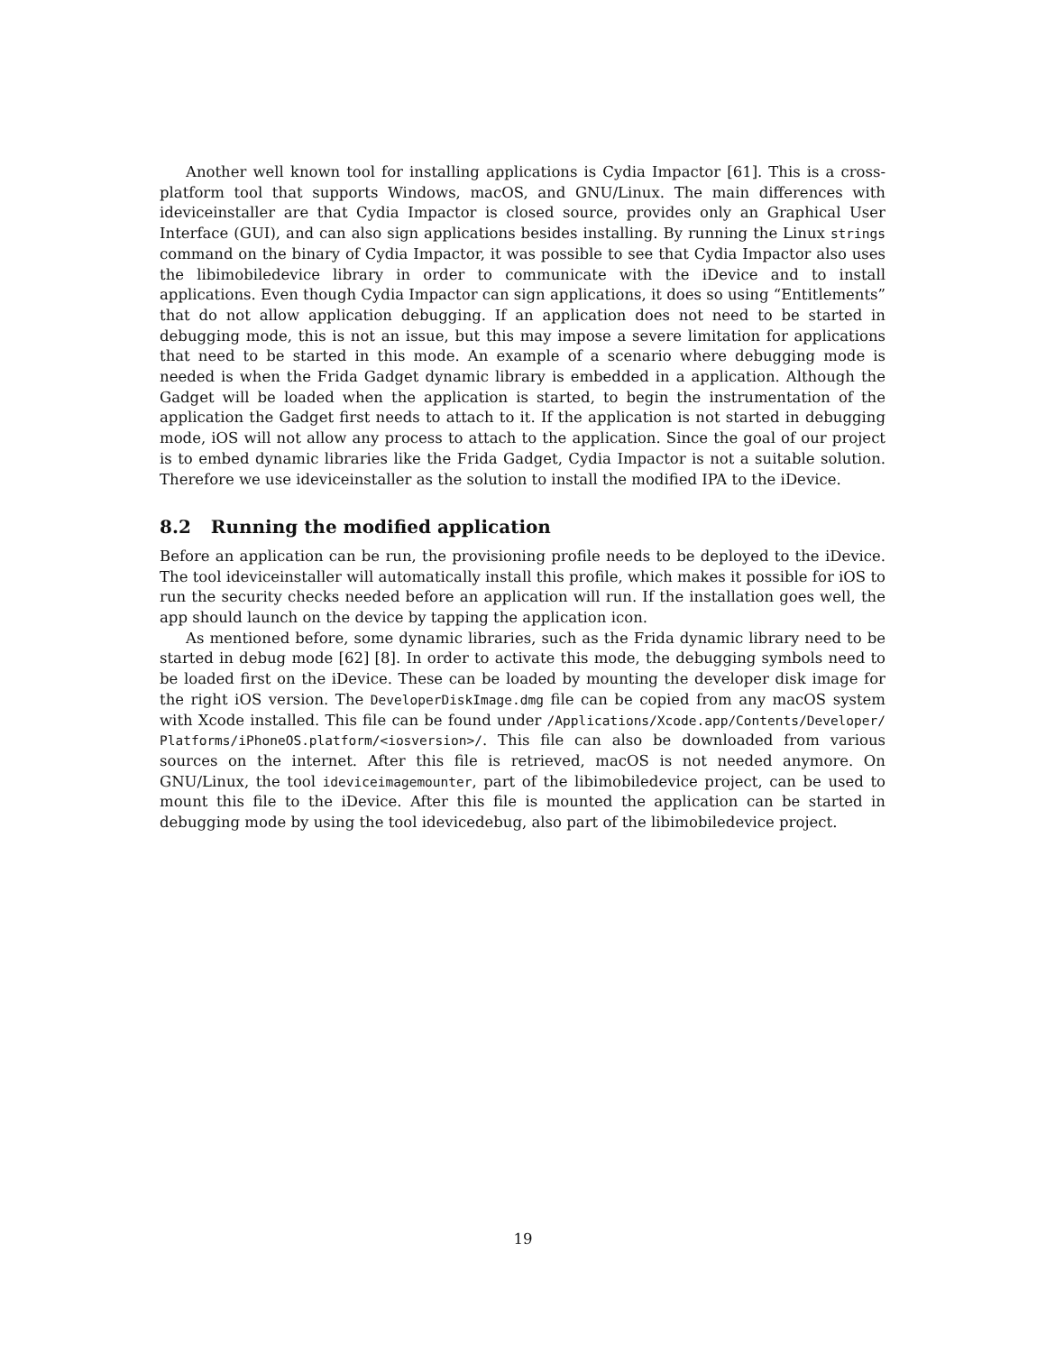Another well known tool for installing applications is Cydia Impactor [61]. This is a cross-platform tool that supports Windows, macOS, and GNU/Linux. The main differences with ideviceinstaller are that Cydia Impactor is closed source, provides only an Graphical User Interface (GUI), and can also sign applications besides installing. By running the Linux strings command on the binary of Cydia Impactor, it was possible to see that Cydia Impactor also uses the libimobiledevice library in order to communicate with the iDevice and to install applications. Even though Cydia Impactor can sign applications, it does so using “Entitlements” that do not allow application debugging. If an application does not need to be started in debugging mode, this is not an issue, but this may impose a severe limitation for applications that need to be started in this mode. An example of a scenario where debugging mode is needed is when the Frida Gadget dynamic library is embedded in a application. Although the Gadget will be loaded when the application is started, to begin the instrumentation of the application the Gadget first needs to attach to it. If the application is not started in debugging mode, iOS will not allow any process to attach to the application. Since the goal of our project is to embed dynamic libraries like the Frida Gadget, Cydia Impactor is not a suitable solution. Therefore we use ideviceinstaller as the solution to install the modified IPA to the iDevice.
8.2 Running the modified application
Before an application can be run, the provisioning profile needs to be deployed to the iDevice. The tool ideviceinstaller will automatically install this profile, which makes it possible for iOS to run the security checks needed before an application will run. If the installation goes well, the app should launch on the device by tapping the application icon.
As mentioned before, some dynamic libraries, such as the Frida dynamic library need to be started in debug mode [62] [8]. In order to activate this mode, the debugging symbols need to be loaded first on the iDevice. These can be loaded by mounting the developer disk image for the right iOS version. The DeveloperDiskImage.dmg file can be copied from any macOS system with Xcode installed. This file can be found under /Applications/Xcode.app/Contents/Developer/ Platforms/iPhoneOS.platform/<iosversion>/. This file can also be downloaded from various sources on the internet. After this file is retrieved, macOS is not needed anymore. On GNU/Linux, the tool ideviceimagemounter, part of the libimobiledevice project, can be used to mount this file to the iDevice. After this file is mounted the application can be started in debugging mode by using the tool idevicedebug, also part of the libimobiledevice project.
19